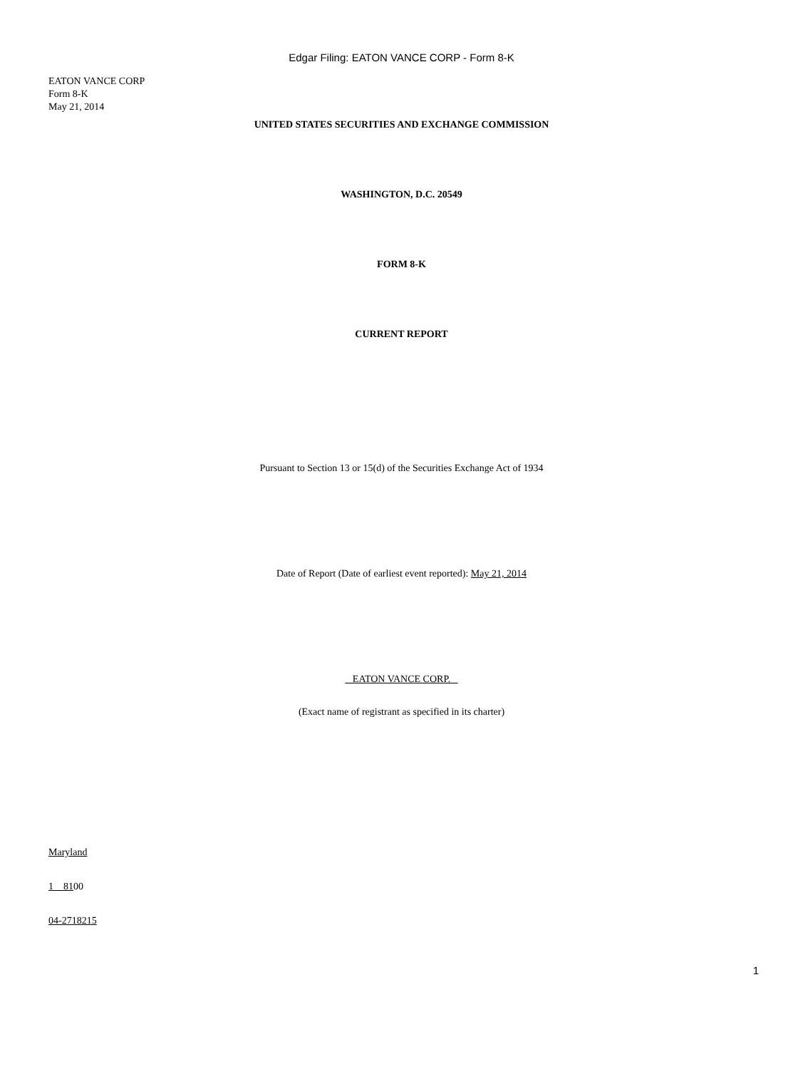Edgar Filing: EATON VANCE CORP - Form 8-K
EATON VANCE CORP
Form 8-K
May 21, 2014
UNITED STATES SECURITIES AND EXCHANGE COMMISSION
WASHINGTON, D.C. 20549
FORM 8-K
CURRENT REPORT
Pursuant to Section 13 or 15(d) of the Securities Exchange Act of 1934
Date of Report (Date of earliest event reported): May 21, 2014
EATON VANCE CORP.
(Exact name of registrant as specified in its charter)
Maryland
1 8100
04-2718215
1